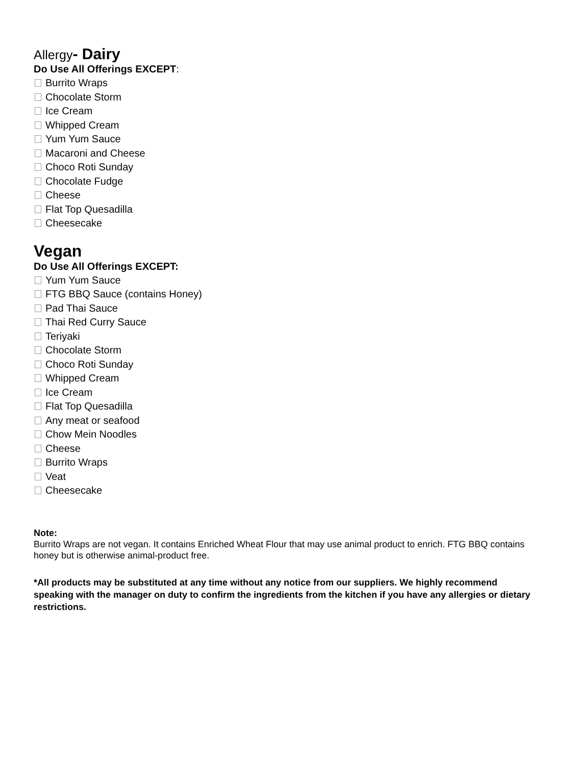Allergy- Dairy
Do Use All Offerings EXCEPT:
Burrito Wraps
Chocolate Storm
Ice Cream
Whipped Cream
Yum Yum Sauce
Macaroni and Cheese
Choco Roti Sunday
Chocolate Fudge
Cheese
Flat Top Quesadilla
Cheesecake
Vegan
Do Use All Offerings EXCEPT:
Yum Yum Sauce
FTG BBQ Sauce (contains Honey)
Pad Thai Sauce
Thai Red Curry Sauce
Teriyaki
Chocolate Storm
Choco Roti Sunday
Whipped Cream
Ice Cream
Flat Top Quesadilla
Any meat or seafood
Chow Mein Noodles
Cheese
Burrito Wraps
Veat
Cheesecake
Note:
Burrito Wraps are not vegan. It contains Enriched Wheat Flour that may use animal product to enrich. FTG BBQ contains honey but is otherwise animal-product free.
*All products may be substituted at any time without any notice from our suppliers. We highly recommend speaking with the manager on duty to confirm the ingredients from the kitchen if you have any allergies or dietary restrictions.